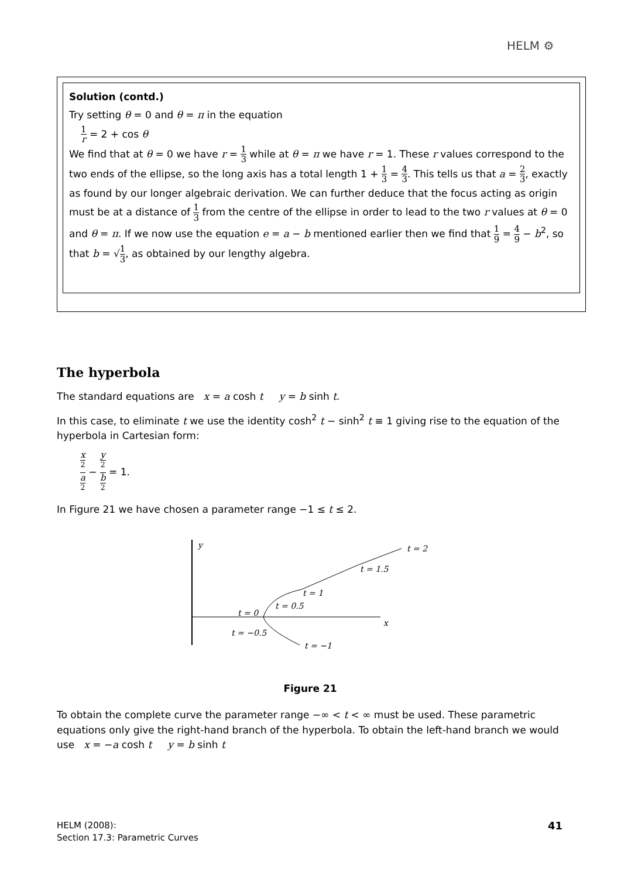HELM ⚙
Solution (contd.)
Try setting θ = 0 and θ = π in the equation
1 r = 2 + cos θ
We find that at θ = 0 we have r = 1 3 while at θ = π we have r = 1. These r values correspond to the two ends of the ellipse, so the long axis has a total length 1 + 1 3 = 4 3. This tells us that a = 2 3, exactly as found by our longer algebraic derivation. We can further deduce that the focus acting as origin must be at a distance of 1 3 from the centre of the ellipse in order to lead to the two r values at θ = 0 and θ = π. If we now use the equation e = a − b mentioned earlier then we find that 1 9 = 4 9 − b<sup>2</sup>, so that b = √1 3, as obtained by our lengthy algebra.
The hyperbola
The standard equations are x = a cosh t y = b sinh t.
In this case, to eliminate t we use the identity cosh<sup>2</sup> t − sinh<sup>2</sup> t ≡ 1 giving rise to the equation of the hyperbola in Cartesian form:
x
<sup>2</sup> a
<sup>2</sup> − y
<sup>2</sup> b
<sup>2</sup> = 1.
In Figure 21 we have chosen a parameter range −1 ≤ t ≤ 2.
y
x
t = 2
t = 1.5
t = 1
t = 0.5
t = 0
t = −0.5
t = −1
Figure 21
To obtain the complete curve the parameter range −∞ < t < ∞ must be used. These parametric equations only give the right-hand branch of the hyperbola. To obtain the left-hand branch we would use x = −a cosh t y = b sinh t
HELM (2008):
Section 17.3: Parametric Curves
41